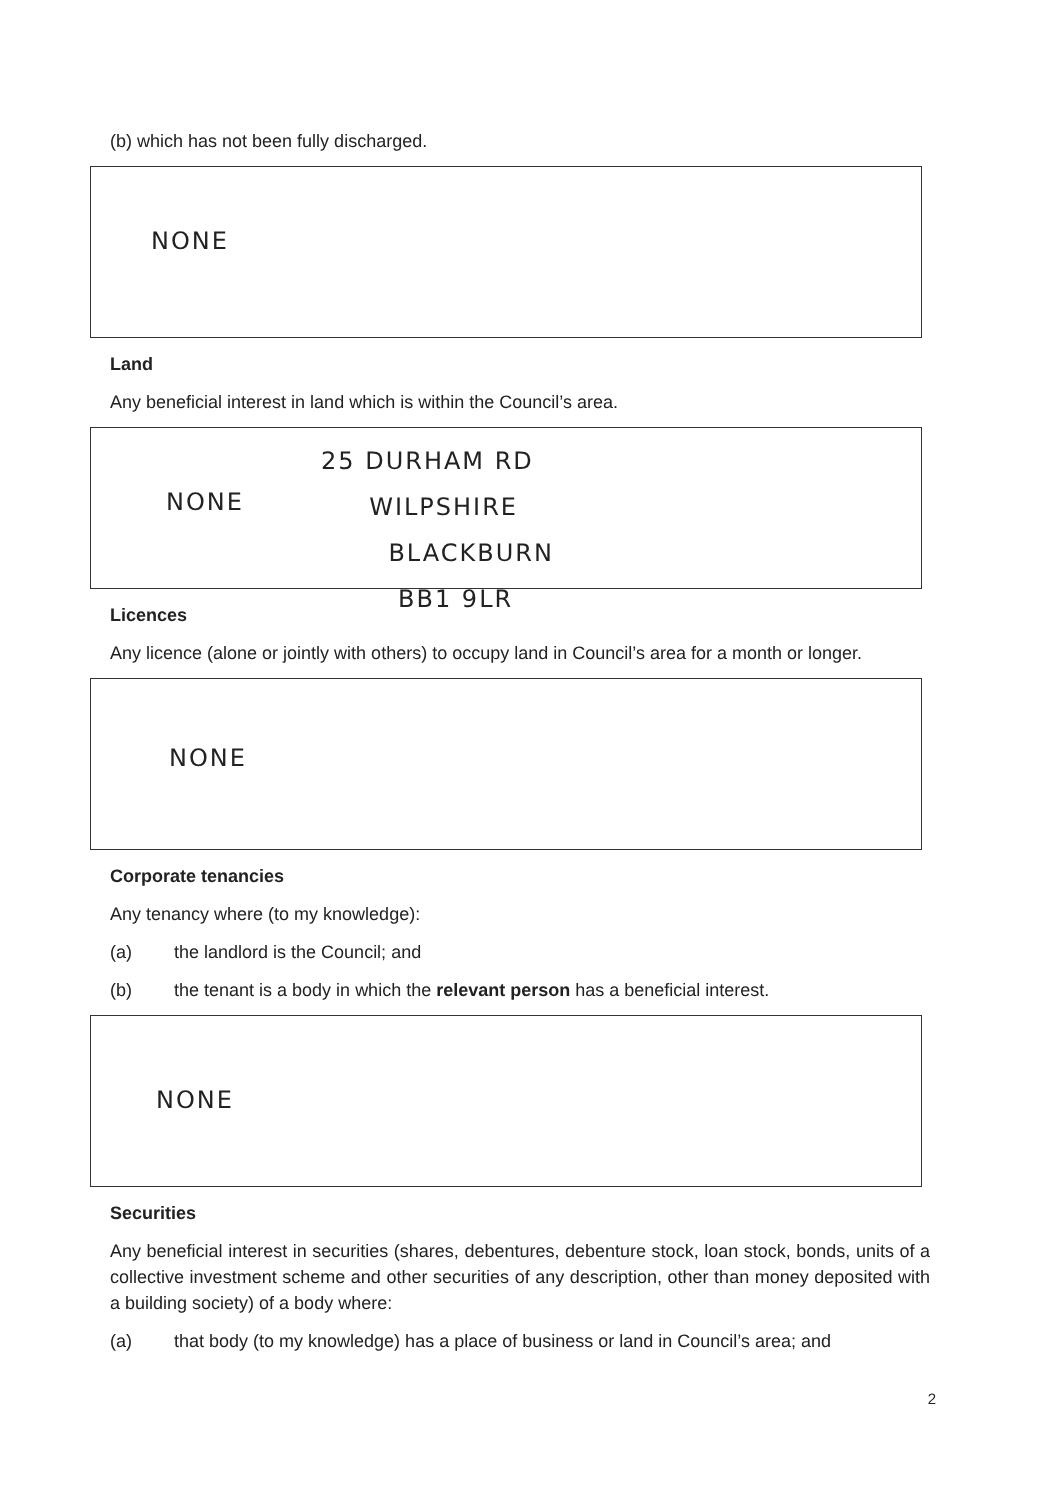(b) which has not been fully discharged.
NONE
Land
Any beneficial interest in land which is within the Council’s area.
NONE
25 DURHAM RD
WILPSHIRE
BLACKBURN
BB1 9LR
Licences
Any licence (alone or jointly with others) to occupy land in Council’s area for a month or longer.
NONE
Corporate tenancies
Any tenancy where (to my knowledge):
(a) the landlord is the Council; and
(b) the tenant is a body in which the relevant person has a beneficial interest.
NONE
Securities
Any beneficial interest in securities (shares, debentures, debenture stock, loan stock, bonds, units of a collective investment scheme and other securities of any description, other than money deposited with a building society) of a body where:
(a) that body (to my knowledge) has a place of business or land in Council’s area; and
2